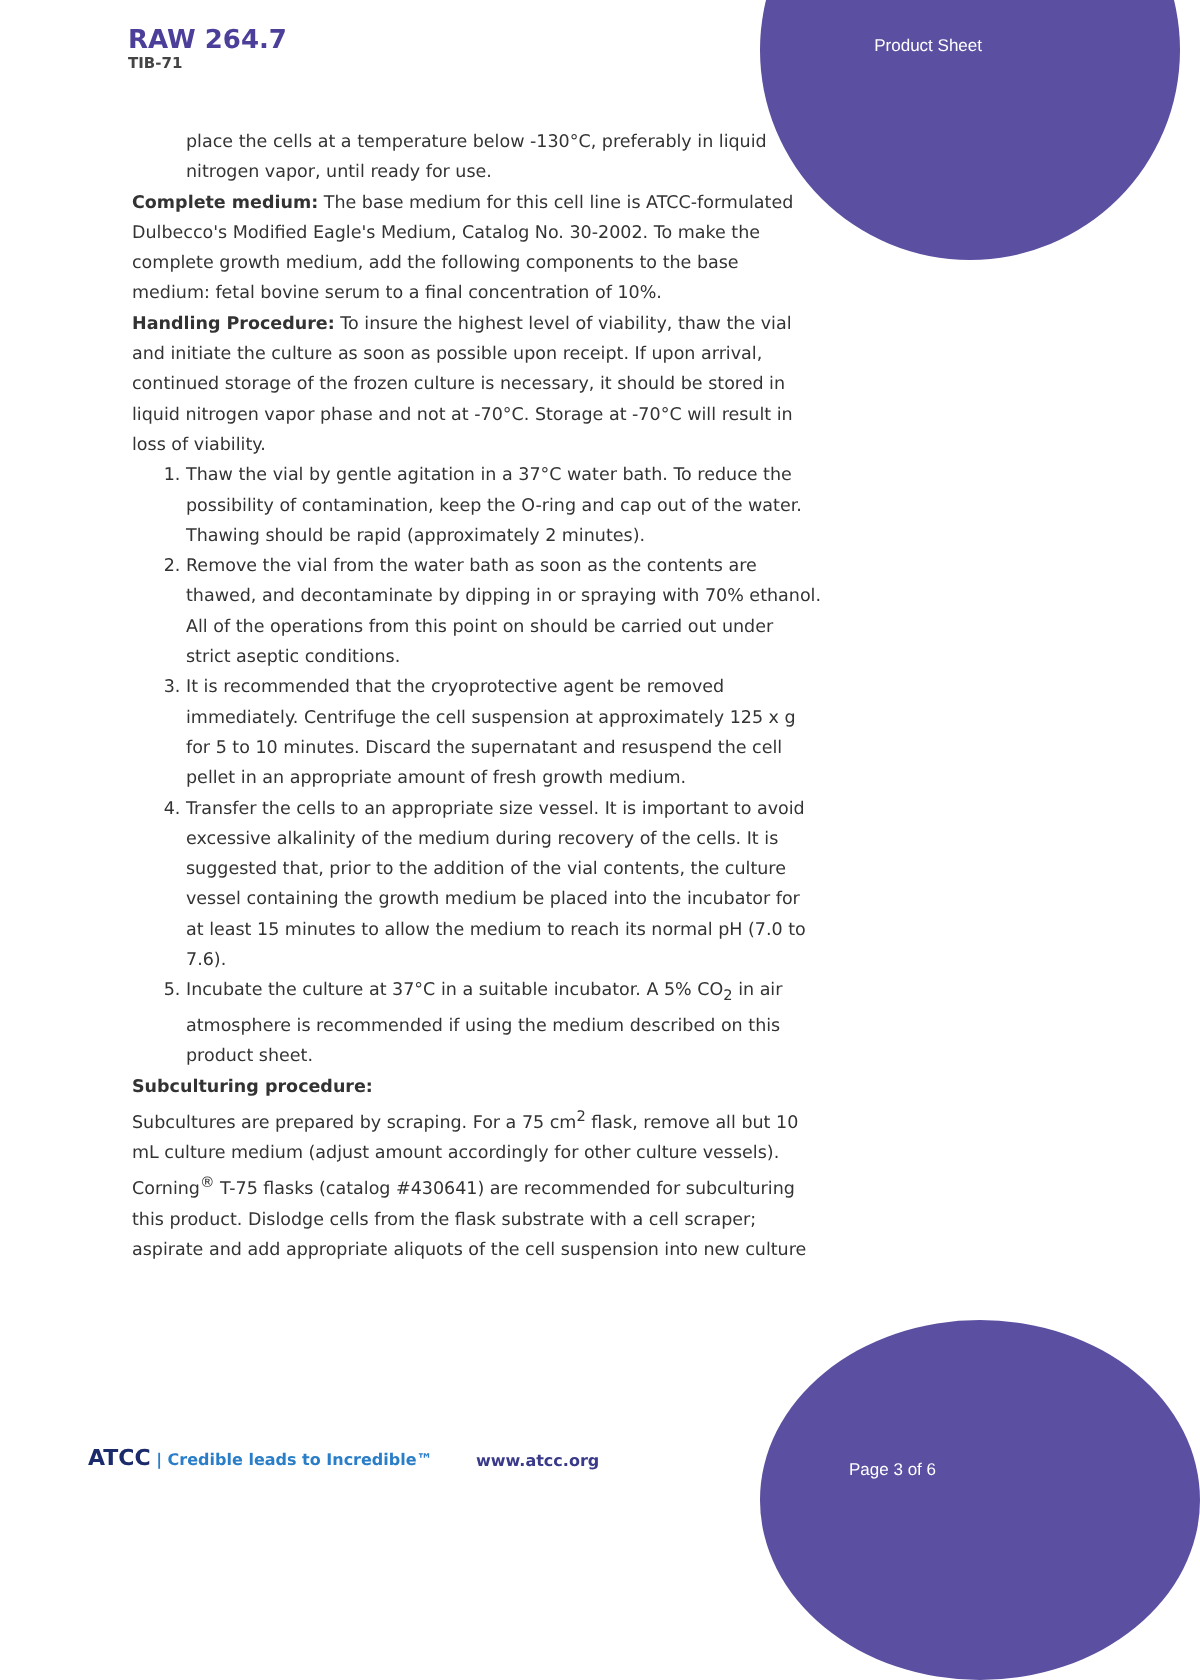RAW 264.7
TIB-71
Product Sheet
place the cells at a temperature below -130°C, preferably in liquid nitrogen vapor, until ready for use.
Complete medium: The base medium for this cell line is ATCC-formulated Dulbecco's Modified Eagle's Medium, Catalog No. 30-2002. To make the complete growth medium, add the following components to the base medium: fetal bovine serum to a final concentration of 10%.
Handling Procedure: To insure the highest level of viability, thaw the vial and initiate the culture as soon as possible upon receipt. If upon arrival, continued storage of the frozen culture is necessary, it should be stored in liquid nitrogen vapor phase and not at -70°C. Storage at -70°C will result in loss of viability.
1. Thaw the vial by gentle agitation in a 37°C water bath. To reduce the possibility of contamination, keep the O-ring and cap out of the water. Thawing should be rapid (approximately 2 minutes).
2. Remove the vial from the water bath as soon as the contents are thawed, and decontaminate by dipping in or spraying with 70% ethanol. All of the operations from this point on should be carried out under strict aseptic conditions.
3. It is recommended that the cryoprotective agent be removed immediately. Centrifuge the cell suspension at approximately 125 x g for 5 to 10 minutes. Discard the supernatant and resuspend the cell pellet in an appropriate amount of fresh growth medium.
4. Transfer the cells to an appropriate size vessel. It is important to avoid excessive alkalinity of the medium during recovery of the cells. It is suggested that, prior to the addition of the vial contents, the culture vessel containing the growth medium be placed into the incubator for at least 15 minutes to allow the medium to reach its normal pH (7.0 to 7.6).
5. Incubate the culture at 37°C in a suitable incubator. A 5% CO<sub>2</sub> in air atmosphere is recommended if using the medium described on this product sheet.
Subculturing procedure:
Subcultures are prepared by scraping. For a 75 cm<sup>2</sup> flask, remove all but 10 mL culture medium (adjust amount accordingly for other culture vessels). Corning<sup>®</sup> T-75 flasks (catalog #430641) are recommended for subculturing this product. Dislodge cells from the flask substrate with a cell scraper; aspirate and add appropriate aliquots of the cell suspension into new culture
ATCC | Credible leads to Incredible™
www.atcc.org Page 3 of 6